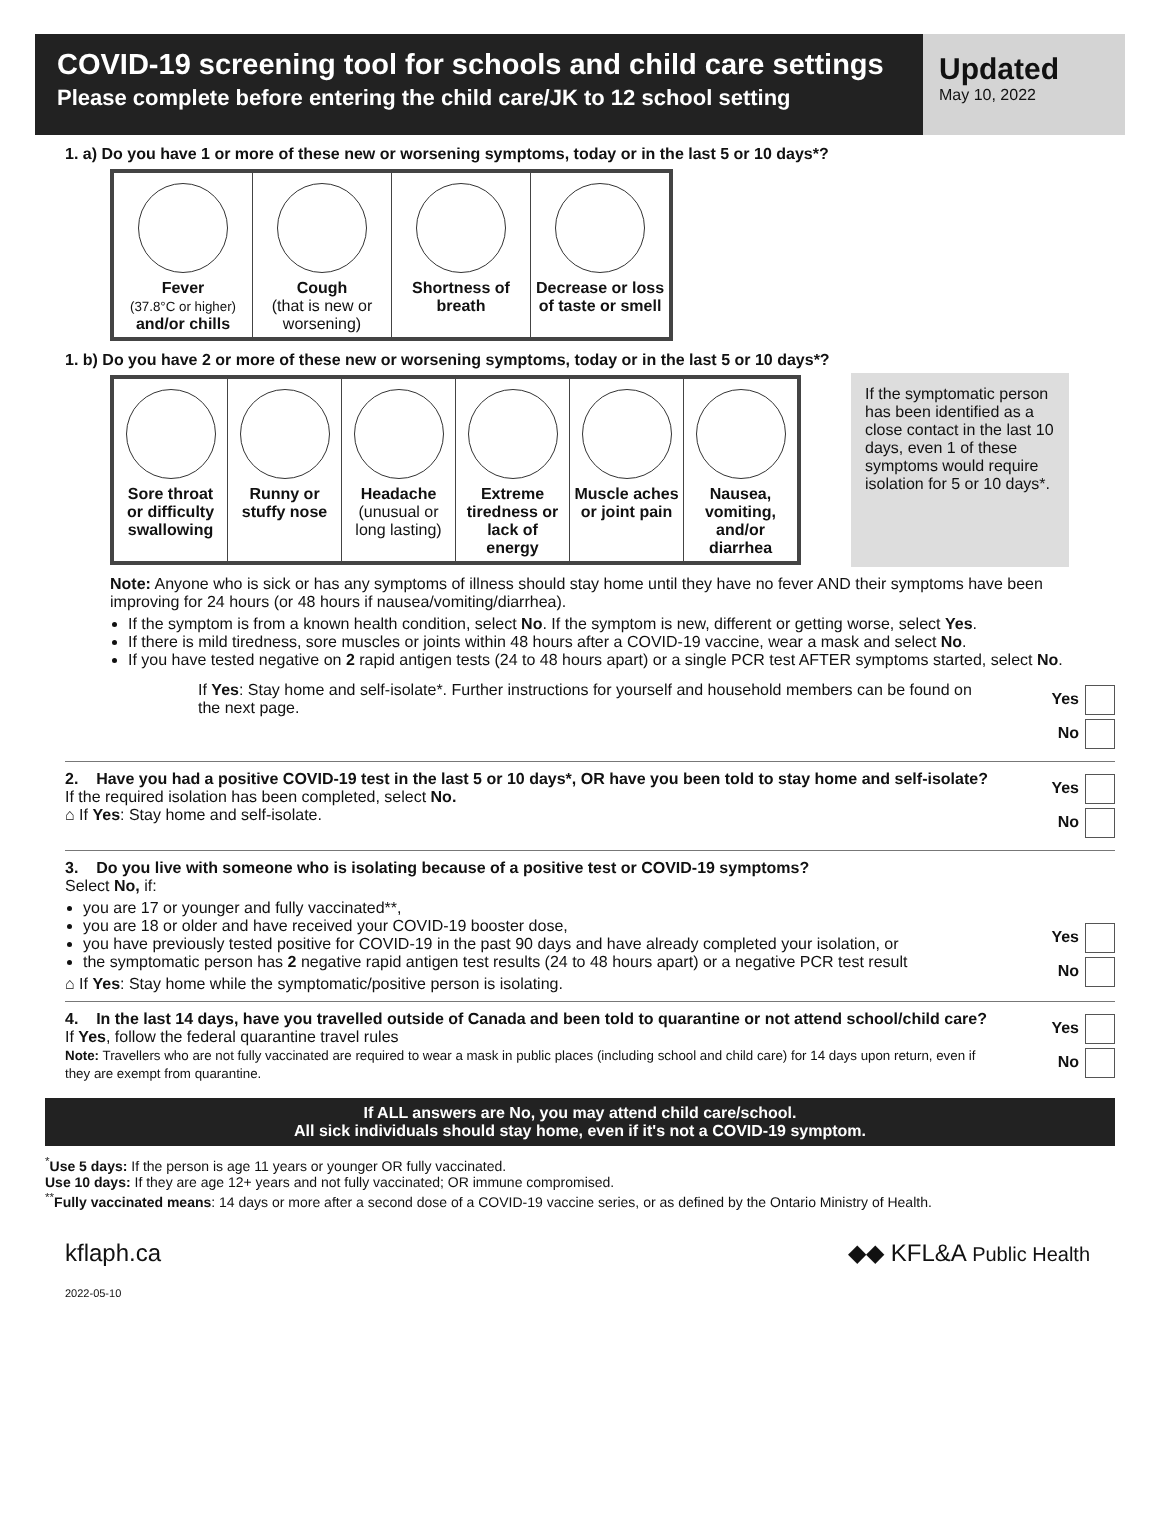COVID-19 screening tool for schools and child care settings
Please complete before entering the child care/JK to 12 school setting
Updated
May 10, 2022
1. a) Do you have 1 or more of these new or worsening symptoms, today or in the last 5 or 10 days*?
| Fever (37.8°C or higher) and/or chills | Cough (that is new or worsening) | Shortness of breath | Decrease or loss of taste or smell |
1. b) Do you have 2 or more of these new or worsening symptoms, today or in the last 5 or 10 days*?
| Sore throat or difficulty swallowing | Runny or stuffy nose | Headache (unusual or long lasting) | Extreme tiredness or lack of energy | Muscle aches or joint pain | Nausea, vomiting, and/or diarrhea |
If the symptomatic person has been identified as a close contact in the last 10 days, even 1 of these symptoms would require isolation for 5 or 10 days*.
Note: Anyone who is sick or has any symptoms of illness should stay home until they have no fever AND their symptoms have been improving for 24 hours (or 48 hours if nausea/vomiting/diarrhea).
If the symptom is from a known health condition, select No. If the symptom is new, different or getting worse, select Yes.
If there is mild tiredness, sore muscles or joints within 48 hours after a COVID-19 vaccine, wear a mask and select No.
If you have tested negative on 2 rapid antigen tests (24 to 48 hours apart) or a single PCR test AFTER symptoms started, select No.
If Yes: Stay home and self-isolate*. Further instructions for yourself and household members can be found on the next page.
Yes
No
2. Have you had a positive COVID-19 test in the last 5 or 10 days*, OR have you been told to stay home and self-isolate?
If the required isolation has been completed, select No.
⌂ If Yes: Stay home and self-isolate.
Yes
No
3. Do you live with someone who is isolating because of a positive test or COVID-19 symptoms?
Select No, if:
you are 17 or younger and fully vaccinated**,
you are 18 or older and have received your COVID-19 booster dose,
you have previously tested positive for COVID-19 in the past 90 days and have already completed your isolation, or
the symptomatic person has 2 negative rapid antigen test results (24 to 48 hours apart) or a negative PCR test result
⌂ If Yes: Stay home while the symptomatic/positive person is isolating.
Yes
No
4. In the last 14 days, have you travelled outside of Canada and been told to quarantine or not attend school/child care?
If Yes, follow the federal quarantine travel rules
Note: Travellers who are not fully vaccinated are required to wear a mask in public places (including school and child care) for 14 days upon return, even if they are exempt from quarantine.
Yes
No
If ALL answers are No, you may attend child care/school.
All sick individuals should stay home, even if it's not a COVID-19 symptom.
<sup>*</sup> Use 5 days: If the person is age 11 years or younger OR fully vaccinated.
Use 10 days: If they are age 12+ years and not fully vaccinated; OR immune compromised.
<sup>**</sup> Fully vaccinated means: 14 days or more after a second dose of a COVID-19 vaccine series, or as defined by the Ontario Ministry of Health.
kflaph.ca ◆◆ KFL&A Public Health
2022-05-10